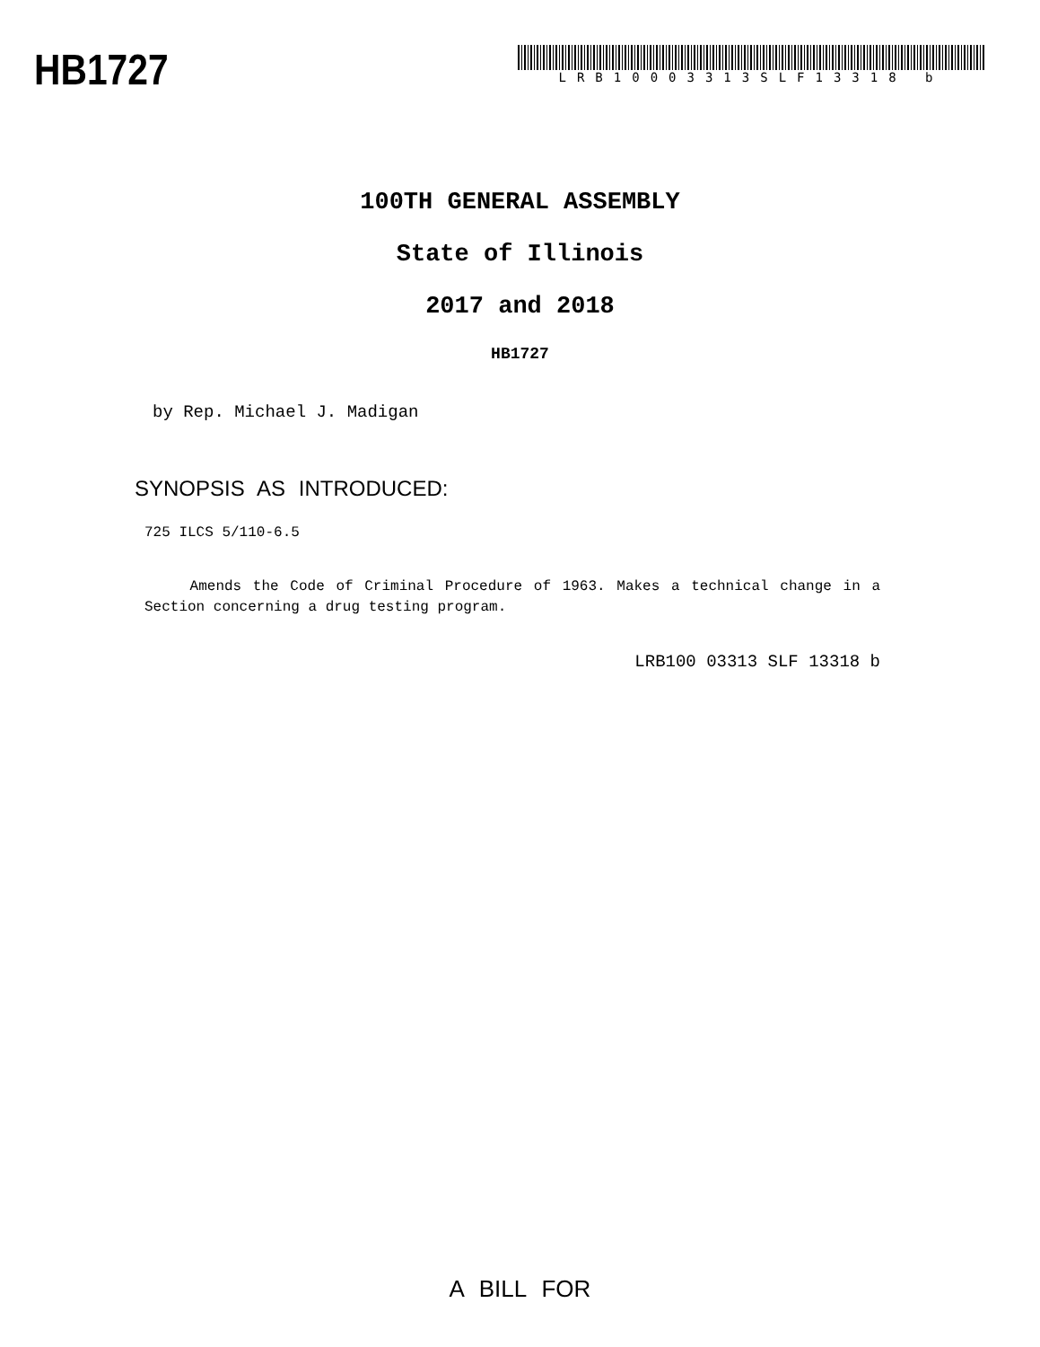HB1727
LRB10003313SLF13318 b
100TH GENERAL ASSEMBLY
State of Illinois
2017 and 2018
HB1727
by Rep. Michael J. Madigan
SYNOPSIS AS INTRODUCED:
725 ILCS 5/110-6.5
Amends the Code of Criminal Procedure of 1963. Makes a technical change in a Section concerning a drug testing program.
LRB100 03313 SLF 13318 b
A BILL FOR